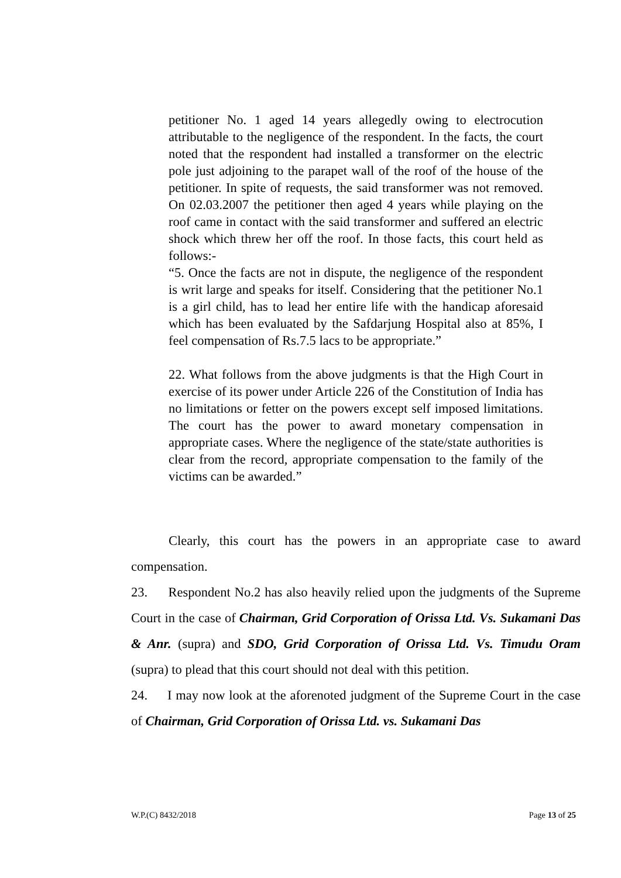petitioner No. 1 aged 14 years allegedly owing to electrocution attributable to the negligence of the respondent. In the facts, the court noted that the respondent had installed a transformer on the electric pole just adjoining to the parapet wall of the roof of the house of the petitioner. In spite of requests, the said transformer was not removed. On 02.03.2007 the petitioner then aged 4 years while playing on the roof came in contact with the said transformer and suffered an electric shock which threw her off the roof. In those facts, this court held as follows:-
“5. Once the facts are not in dispute, the negligence of the respondent is writ large and speaks for itself. Considering that the petitioner No.1 is a girl child, has to lead her entire life with the handicap aforesaid which has been evaluated by the Safdarjung Hospital also at 85%, I feel compensation of Rs.7.5 lacs to be appropriate.”
22. What follows from the above judgments is that the High Court in exercise of its power under Article 226 of the Constitution of India has no limitations or fetter on the powers except self imposed limitations. The court has the power to award monetary compensation in appropriate cases. Where the negligence of the state/state authorities is clear from the record, appropriate compensation to the family of the victims can be awarded.”
Clearly, this court has the powers in an appropriate case to award compensation.
23. Respondent No.2 has also heavily relied upon the judgments of the Supreme Court in the case of Chairman, Grid Corporation of Orissa Ltd. Vs. Sukamani Das & Anr. (supra) and SDO, Grid Corporation of Orissa Ltd. Vs. Timudu Oram (supra) to plead that this court should not deal with this petition.
24. I may now look at the aforenoted judgment of the Supreme Court in the case of Chairman, Grid Corporation of Orissa Ltd. vs. Sukamani Das
W.P.(C) 8432/2018 Page 13 of 25